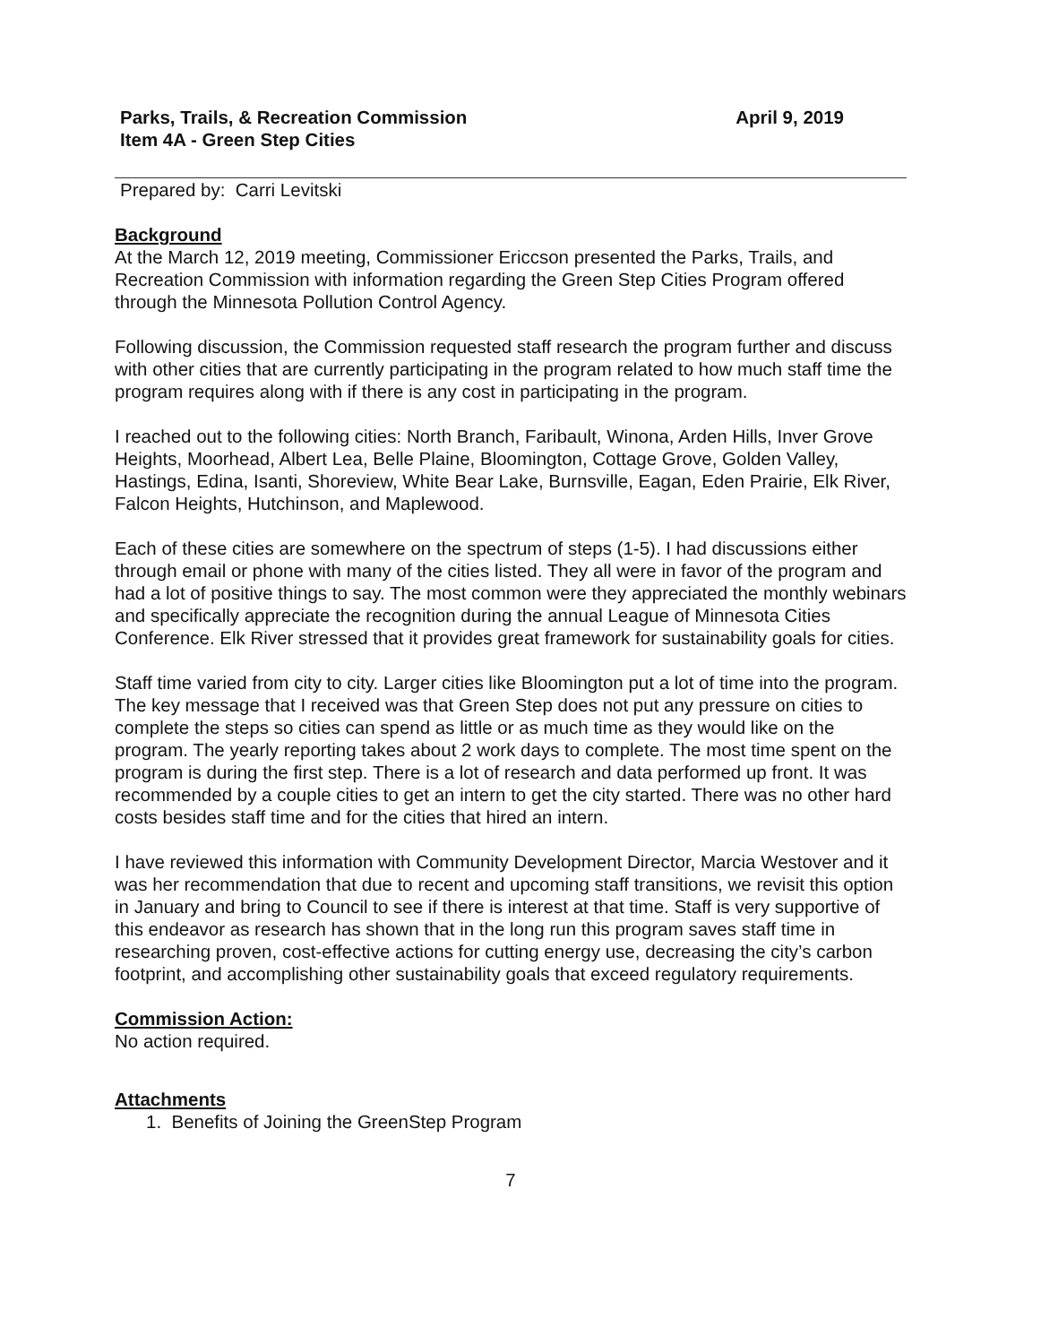Parks, Trails, & Recreation Commission
Item 4A - Green Step Cities
April 9, 2019
Prepared by: Carri Levitski
Background
At the March 12, 2019 meeting, Commissioner Ericcson presented the Parks, Trails, and Recreation Commission with information regarding the Green Step Cities Program offered through the Minnesota Pollution Control Agency.
Following discussion, the Commission requested staff research the program further and discuss with other cities that are currently participating in the program related to how much staff time the program requires along with if there is any cost in participating in the program.
I reached out to the following cities: North Branch, Faribault, Winona, Arden Hills, Inver Grove Heights, Moorhead, Albert Lea, Belle Plaine, Bloomington, Cottage Grove, Golden Valley, Hastings, Edina, Isanti, Shoreview, White Bear Lake, Burnsville, Eagan, Eden Prairie, Elk River, Falcon Heights, Hutchinson, and Maplewood.
Each of these cities are somewhere on the spectrum of steps (1-5). I had discussions either through email or phone with many of the cities listed. They all were in favor of the program and had a lot of positive things to say. The most common were they appreciated the monthly webinars and specifically appreciate the recognition during the annual League of Minnesota Cities Conference. Elk River stressed that it provides great framework for sustainability goals for cities.
Staff time varied from city to city. Larger cities like Bloomington put a lot of time into the program. The key message that I received was that Green Step does not put any pressure on cities to complete the steps so cities can spend as little or as much time as they would like on the program. The yearly reporting takes about 2 work days to complete. The most time spent on the program is during the first step. There is a lot of research and data performed up front. It was recommended by a couple cities to get an intern to get the city started. There was no other hard costs besides staff time and for the cities that hired an intern.
I have reviewed this information with Community Development Director, Marcia Westover and it was her recommendation that due to recent and upcoming staff transitions, we revisit this option in January and bring to Council to see if there is interest at that time. Staff is very supportive of this endeavor as research has shown that in the long run this program saves staff time in researching proven, cost-effective actions for cutting energy use, decreasing the city’s carbon footprint, and accomplishing other sustainability goals that exceed regulatory requirements.
Commission Action:
No action required.
Attachments
1. Benefits of Joining the GreenStep Program
7